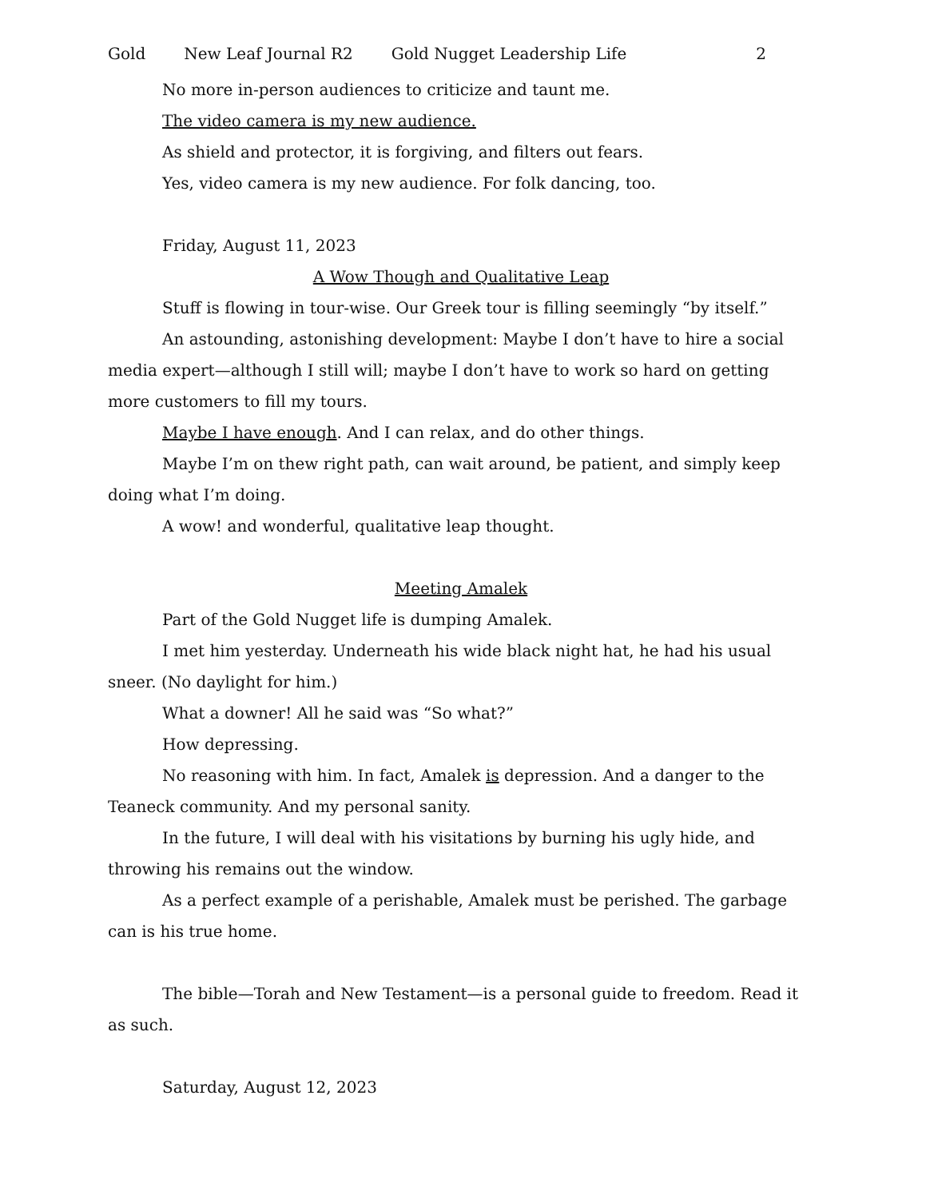Gold New Leaf Journal R2 Gold Nugget Leadership Life 2
No more in-person audiences to criticize and taunt me.
The video camera is my new audience.
As shield and protector, it is forgiving, and filters out fears.
Yes, video camera is my new audience. For folk dancing, too.
Friday, August 11, 2023
A Wow Though and Qualitative Leap
Stuff is flowing in tour-wise. Our Greek tour is filling seemingly “by itself.”
An astounding, astonishing development: Maybe I don’t have to hire a social media expert—although I still will; maybe I don’t have to work so hard on getting more customers to fill my tours.
Maybe I have enough. And I can relax, and do other things.
Maybe I’m on thew right path, can wait around, be patient, and simply keep doing what I’m doing.
A wow! and wonderful, qualitative leap thought.
Meeting Amalek
Part of the Gold Nugget life is dumping Amalek.
I met him yesterday. Underneath his wide black night hat, he had his usual sneer. (No daylight for him.)
What a downer! All he said was “So what?”
How depressing.
No reasoning with him. In fact, Amalek is depression. And a danger to the Teaneck community. And my personal sanity.
In the future, I will deal with his visitations by burning his ugly hide, and throwing his remains out the window.
As a perfect example of a perishable, Amalek must be perished. The garbage can is his true home.
The bible—Torah and New Testament—is a personal guide to freedom. Read it as such.
Saturday, August 12, 2023